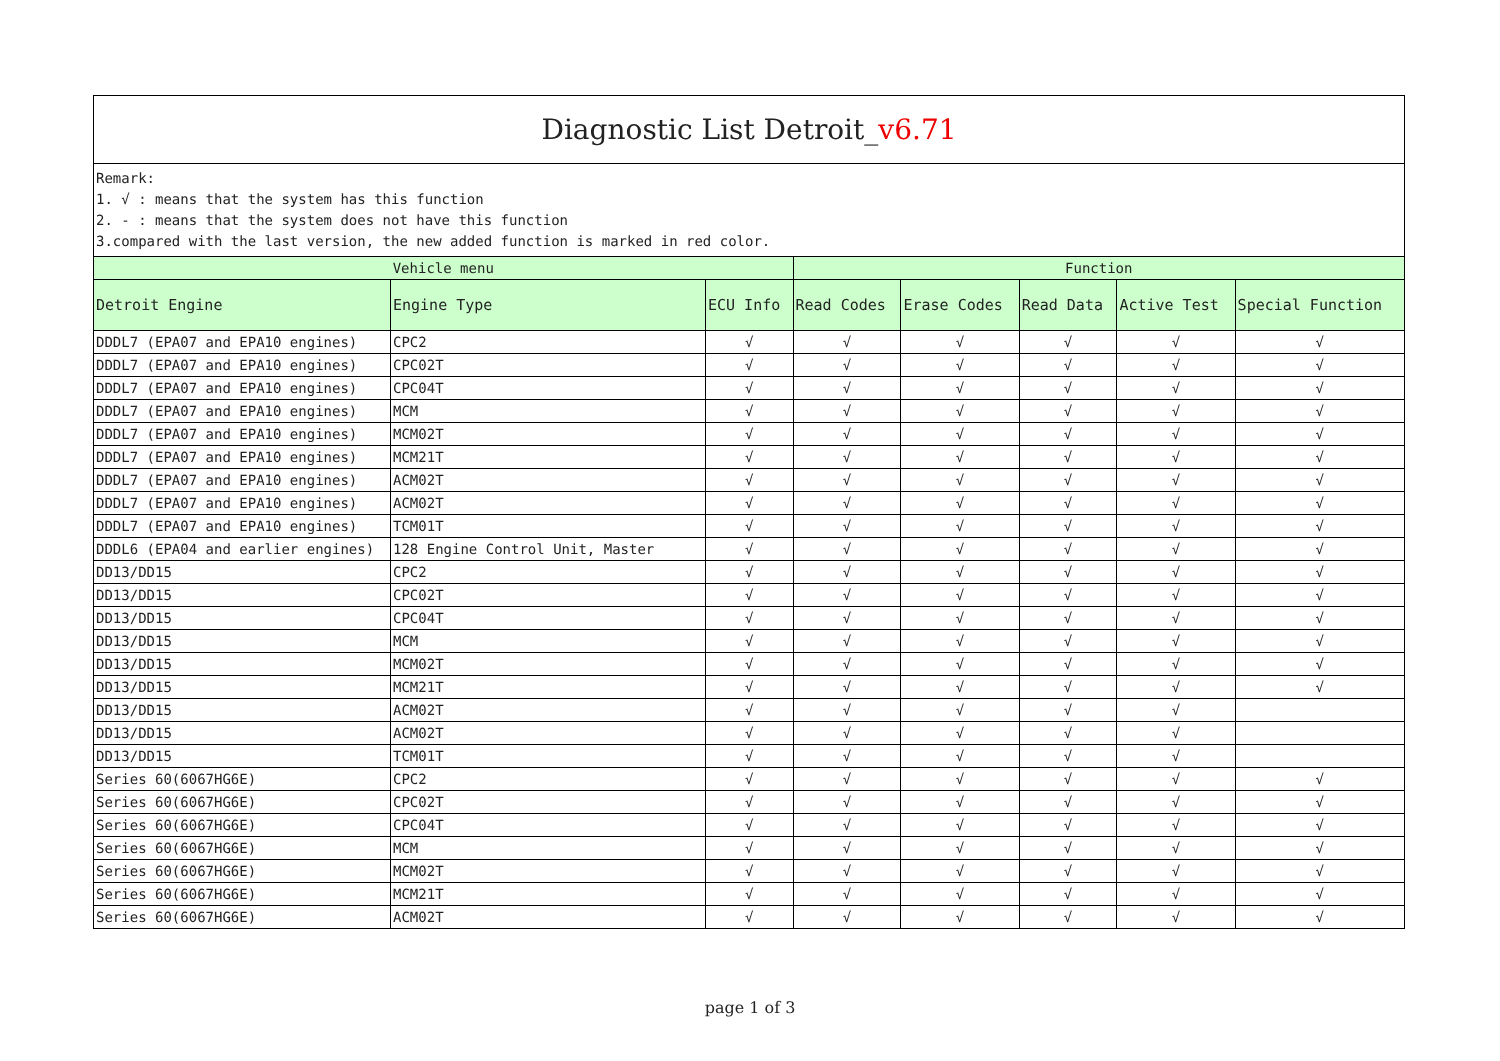| Diagnostic List Detroit_ v6.71 | | | | | | | |
| --- | --- | --- | --- | --- | --- | --- | --- |
| Remark: 1. √ : means that the system has this function 2. - : means that the system does not have this function 3.compared with the last version, the new added function is marked in red color. | | | | | | | |
| Vehicle menu | | | Function | | | | |
| Detroit Engine | Engine Type | ECU Info | Read Codes | Erase Codes | Read Data | Active Test | Special Function |
| DDDL7 (EPA07 and EPA10 engines) | CPC2 | √ | √ | √ | √ | √ | √ |
| DDDL7 (EPA07 and EPA10 engines) | CPC02T | √ | √ | √ | √ | √ | √ |
| DDDL7 (EPA07 and EPA10 engines) | CPC04T | √ | √ | √ | √ | √ | √ |
| DDDL7 (EPA07 and EPA10 engines) | MCM | √ | √ | √ | √ | √ | √ |
| DDDL7 (EPA07 and EPA10 engines) | MCM02T | √ | √ | √ | √ | √ | √ |
| DDDL7 (EPA07 and EPA10 engines) | MCM21T | √ | √ | √ | √ | √ | √ |
| DDDL7 (EPA07 and EPA10 engines) | ACM02T | √ | √ | √ | √ | √ | √ |
| DDDL7 (EPA07 and EPA10 engines) | ACM02T | √ | √ | √ | √ | √ | √ |
| DDDL7 (EPA07 and EPA10 engines) | TCM01T | √ | √ | √ | √ | √ | √ |
| DDDL6 (EPA04 and earlier engines) | 128 Engine Control Unit, Master | √ | √ | √ | √ | √ | √ |
| DD13/DD15 | CPC2 | √ | √ | √ | √ | √ | √ |
| DD13/DD15 | CPC02T | √ | √ | √ | √ | √ | √ |
| DD13/DD15 | CPC04T | √ | √ | √ | √ | √ | √ |
| DD13/DD15 | MCM | √ | √ | √ | √ | √ | √ |
| DD13/DD15 | MCM02T | √ | √ | √ | √ | √ | √ |
| DD13/DD15 | MCM21T | √ | √ | √ | √ | √ | √ |
| DD13/DD15 | ACM02T | √ | √ | √ | √ | √ | |
| DD13/DD15 | ACM02T | √ | √ | √ | √ | √ | |
| DD13/DD15 | TCM01T | √ | √ | √ | √ | √ | |
| Series 60(6067HG6E) | CPC2 | √ | √ | √ | √ | √ | √ |
| Series 60(6067HG6E) | CPC02T | √ | √ | √ | √ | √ | √ |
| Series 60(6067HG6E) | CPC04T | √ | √ | √ | √ | √ | √ |
| Series 60(6067HG6E) | MCM | √ | √ | √ | √ | √ | √ |
| Series 60(6067HG6E) | MCM02T | √ | √ | √ | √ | √ | √ |
| Series 60(6067HG6E) | MCM21T | √ | √ | √ | √ | √ | √ |
| Series 60(6067HG6E) | ACM02T | √ | √ | √ | √ | √ | √ |
page 1 of 3